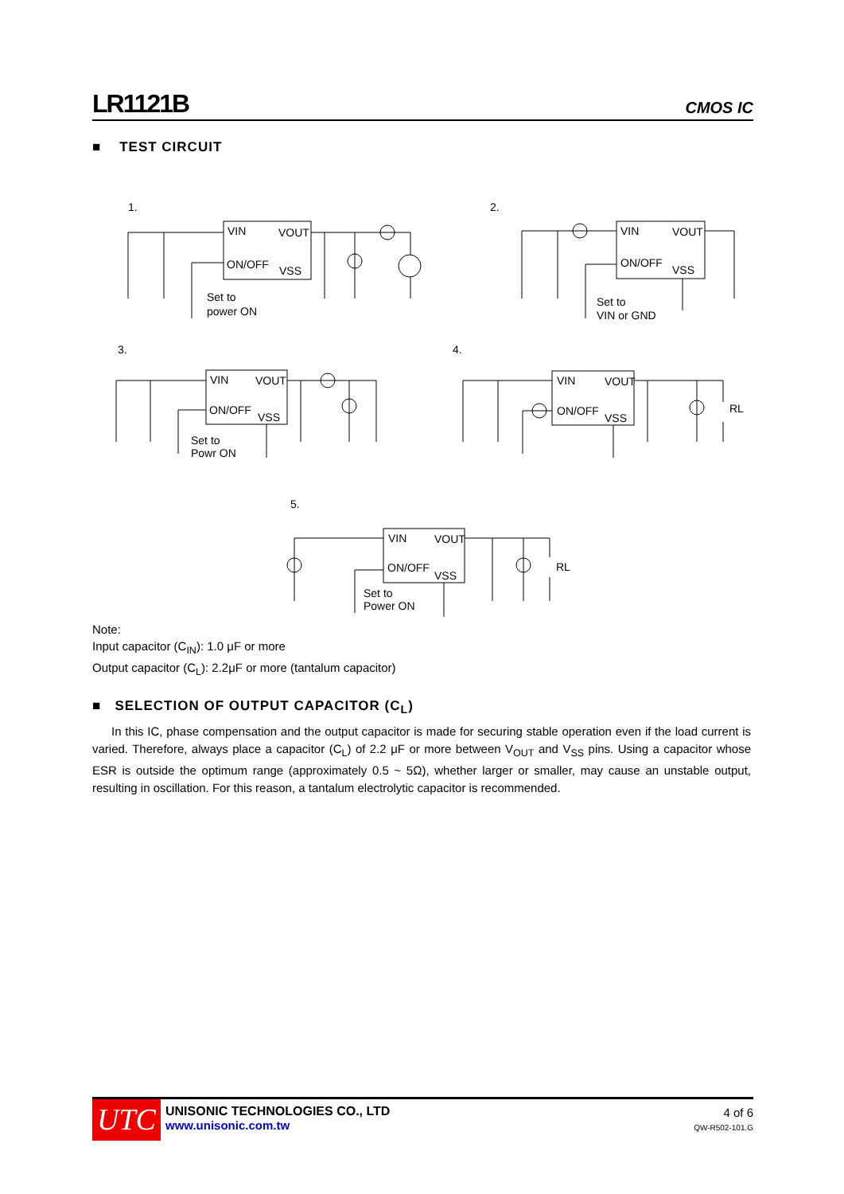LR1121B CMOS IC
■ TEST CIRCUIT
1.
VIN
VOUT
ON/OFF
VSS
Set to
power ON
2.
VIN
VOUT
ON/OFF
VSS
Set to
VIN or GND
3.
VIN
VOUT
ON/OFF
VSS
Set to
Powr ON
4.
VIN
VOUT
ON/OFF
VSS
RL
5.
VIN
VOUT
ON/OFF
VSS
Set to
Power ON
RL
Note:
Input capacitor (C<sub>IN</sub>): 1.0 μF or more
Output capacitor (C<sub>L</sub>): 2.2μF or more (tantalum capacitor)
■ SELECTION OF OUTPUT CAPACITOR (C<sub>L</sub>)
In this IC, phase compensation and the output capacitor is made for securing stable operation even if the load current is varied. Therefore, always place a capacitor (C<sub>L</sub>) of 2.2 μF or more between V<sub>OUT</sub> and V<sub>SS</sub> pins. Using a capacitor whose ESR is outside the optimum range (approximately 0.5 ~ 5Ω), whether larger or smaller, may cause an unstable output, resulting in oscillation. For this reason, a tantalum electrolytic capacitor is recommended.
UTC
UNISONIC TECHNOLOGIES CO., LTD
www.unisonic.com.tw
4 of 6
QW-R502-101.G